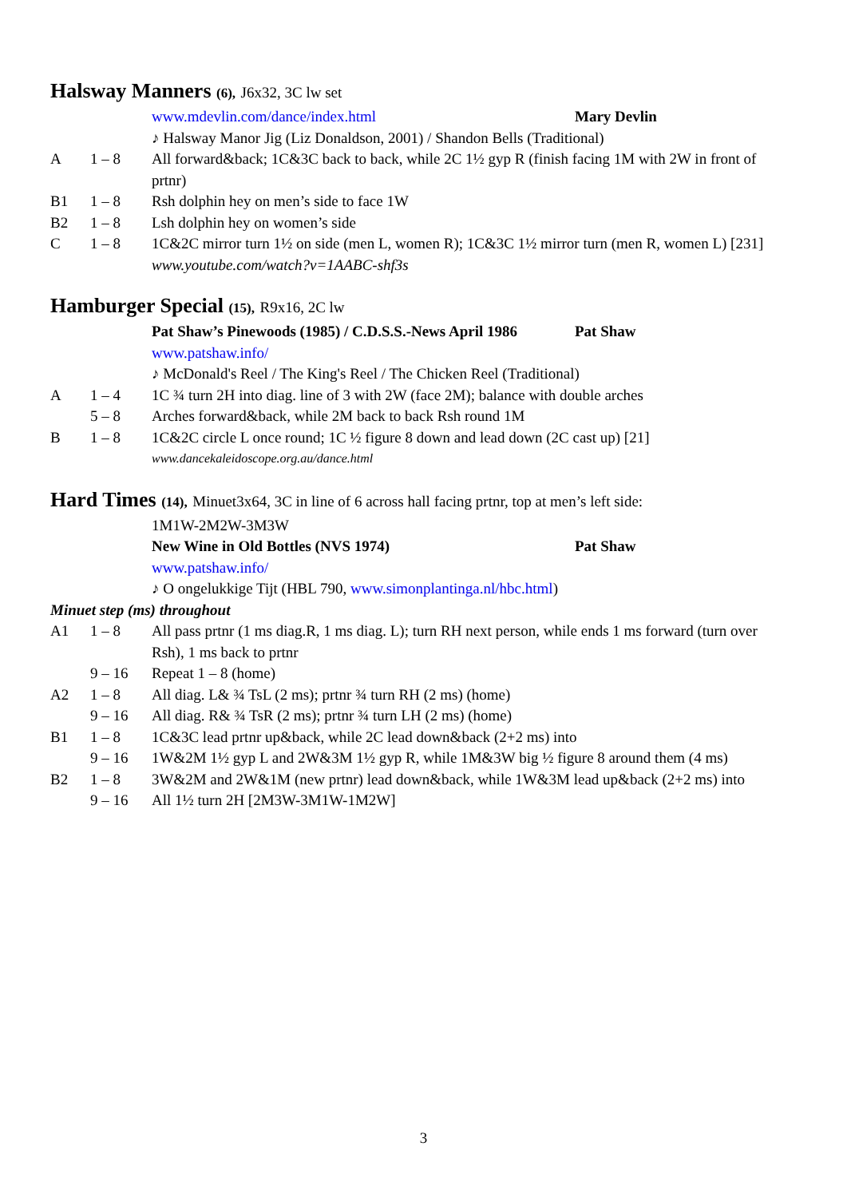Halsway Manners (6), J6x32, 3C lw set
www.mdevlin.com/dance/index.html Mary Devlin
♪ Halsway Manor Jig (Liz Donaldson, 2001) / Shandon Bells (Traditional)
A 1 – 8 All forward&back; 1C&3C back to back, while 2C 1½ gyp R (finish facing 1M with 2W in front of prtnr)
B1 1 – 8 Rsh dolphin hey on men’s side to face 1W
B2 1 – 8 Lsh dolphin hey on women’s side
C 1 – 8 1C&2C mirror turn 1½ on side (men L, women R); 1C&3C 1½ mirror turn (men R, women L) [231]
www.youtube.com/watch?v=1AABC-shf3s
Hamburger Special (15), R9x16, 2C lw
Pat Shaw’s Pinewoods (1985) / C.D.S.S.-News April 1986
Pat Shaw
www.patshaw.info/
♪ McDonald's Reel / The King's Reel / The Chicken Reel (Traditional)
A 1 – 4 1C ¾ turn 2H into diag. line of 3 with 2W (face 2M); balance with double arches
5 – 8 Arches forward&back, while 2M back to back Rsh round 1M
B 1 – 8 1C&2C circle L once round; 1C ½ figure 8 down and lead down (2C cast up) [21]
www.dancekaleidoscope.org.au/dance.html
Hard Times (14), Minuet3x64, 3C in line of 6 across hall facing prtnr, top at men’s left side:
1M1W-2M2W-3M3W
New Wine in Old Bottles (NVS 1974) Pat Shaw
www.patshaw.info/
♪ O ongelukkige Tijt (HBL 790, www.simonplantinga.nl/hbc.html)
Minuet step (ms) throughout
A1 1 – 8 All pass prtnr (1 ms diag.R, 1 ms diag. L); turn RH next person, while ends 1 ms forward (turn over Rsh), 1 ms back to prtnr
9 – 16 Repeat 1 – 8 (home)
A2 1 – 8 All diag. L& ¾ TsL (2 ms); prtnr ¾ turn RH (2 ms) (home)
9 – 16 All diag. R& ¾ TsR (2 ms); prtnr ¾ turn LH (2 ms) (home)
B1 1 – 8 1C&3C lead prtnr up&back, while 2C lead down&back (2+2 ms) into
9 – 16 1W&2M 1½ gyp L and 2W&3M 1½ gyp R, while 1M&3W big ½ figure 8 around them (4 ms)
B2 1 – 8 3W&2M and 2W&1M (new prtnr) lead down&back, while 1W&3M lead up&back (2+2 ms) into
9 – 16 All 1½ turn 2H [2M3W-3M1W-1M2W]
3